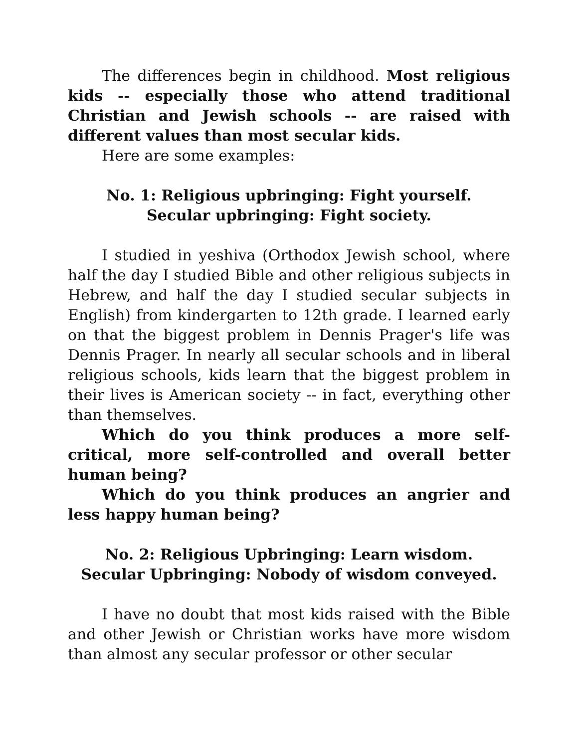The differences begin in childhood. Most religious kids -- especially those who attend traditional Christian and Jewish schools -- are raised with different values than most secular kids.
Here are some examples:
No. 1: Religious upbringing: Fight yourself.
Secular upbringing: Fight society.
I studied in yeshiva (Orthodox Jewish school, where half the day I studied Bible and other religious subjects in Hebrew, and half the day I studied secular subjects in English) from kindergarten to 12th grade. I learned early on that the biggest problem in Dennis Prager's life was Dennis Prager. In nearly all secular schools and in liberal religious schools, kids learn that the biggest problem in their lives is American society -- in fact, everything other than themselves.
Which do you think produces a more self-critical, more self-controlled and overall better human being?
Which do you think produces an angrier and less happy human being?
No. 2: Religious Upbringing: Learn wisdom.
Secular Upbringing: Nobody of wisdom conveyed.
I have no doubt that most kids raised with the Bible and other Jewish or Christian works have more wisdom than almost any secular professor or other secular